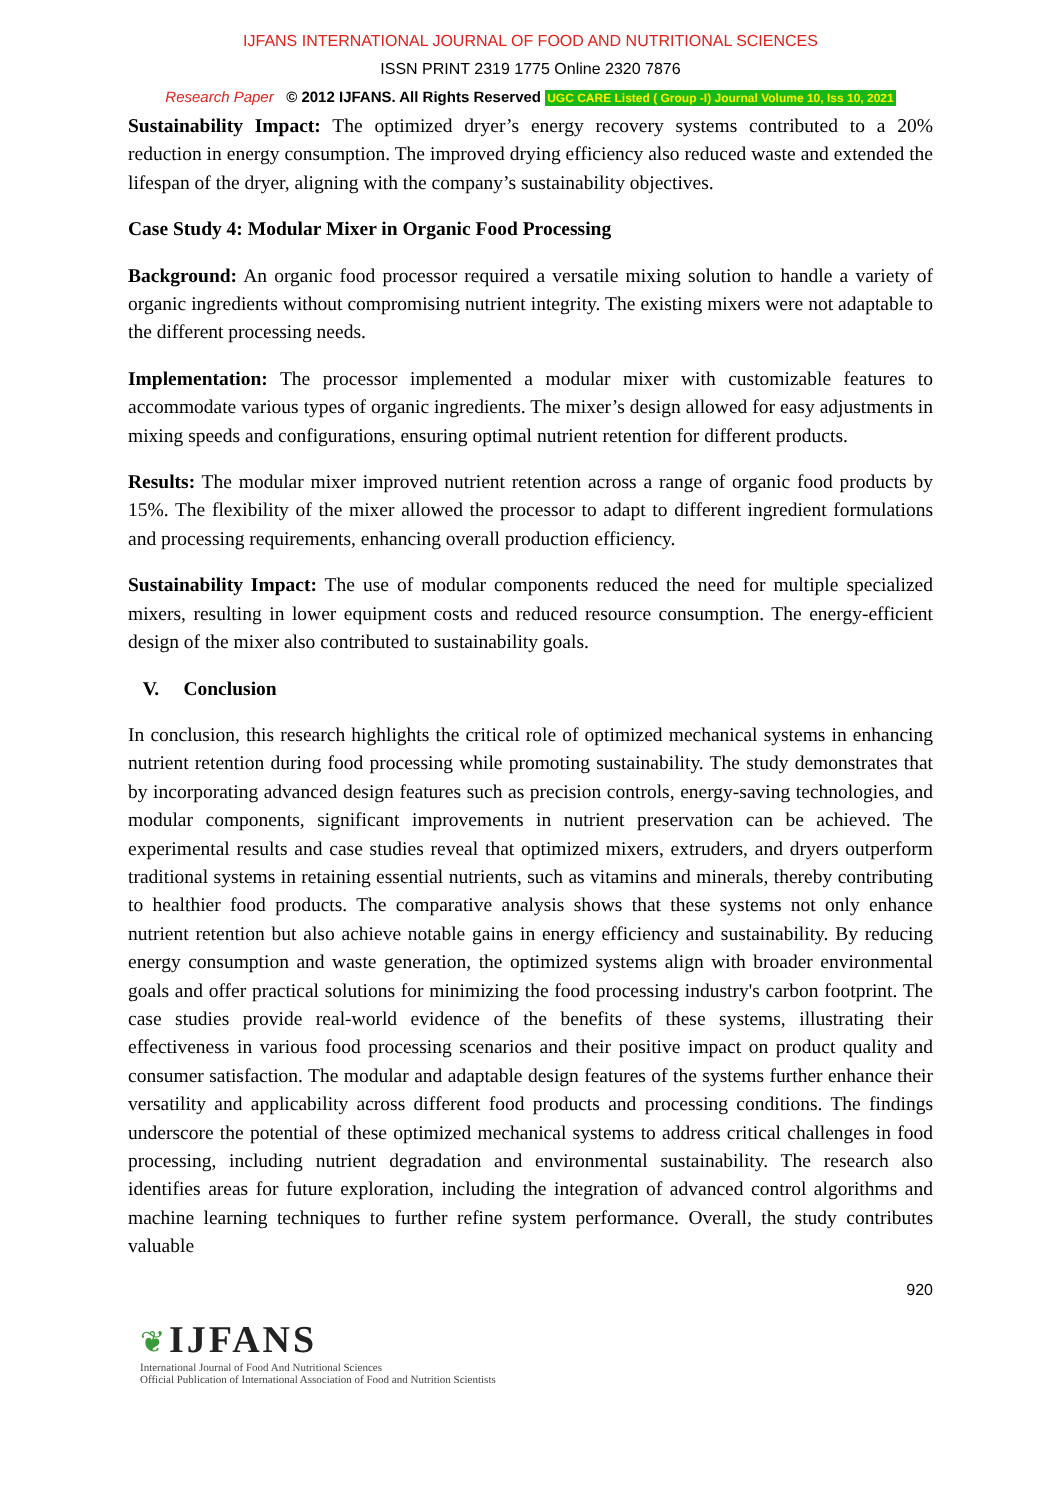IJFANS INTERNATIONAL JOURNAL OF FOOD AND NUTRITIONAL SCIENCES
ISSN PRINT 2319 1775 Online 2320 7876
Research Paper © 2012 IJFANS. All Rights Reserved UGC CARE Listed ( Group -I) Journal Volume 10, Iss 10, 2021
Sustainability Impact: The optimized dryer’s energy recovery systems contributed to a 20% reduction in energy consumption. The improved drying efficiency also reduced waste and extended the lifespan of the dryer, aligning with the company’s sustainability objectives.
Case Study 4: Modular Mixer in Organic Food Processing
Background: An organic food processor required a versatile mixing solution to handle a variety of organic ingredients without compromising nutrient integrity. The existing mixers were not adaptable to the different processing needs.
Implementation: The processor implemented a modular mixer with customizable features to accommodate various types of organic ingredients. The mixer’s design allowed for easy adjustments in mixing speeds and configurations, ensuring optimal nutrient retention for different products.
Results: The modular mixer improved nutrient retention across a range of organic food products by 15%. The flexibility of the mixer allowed the processor to adapt to different ingredient formulations and processing requirements, enhancing overall production efficiency.
Sustainability Impact: The use of modular components reduced the need for multiple specialized mixers, resulting in lower equipment costs and reduced resource consumption. The energy-efficient design of the mixer also contributed to sustainability goals.
V. Conclusion
In conclusion, this research highlights the critical role of optimized mechanical systems in enhancing nutrient retention during food processing while promoting sustainability. The study demonstrates that by incorporating advanced design features such as precision controls, energy-saving technologies, and modular components, significant improvements in nutrient preservation can be achieved. The experimental results and case studies reveal that optimized mixers, extruders, and dryers outperform traditional systems in retaining essential nutrients, such as vitamins and minerals, thereby contributing to healthier food products. The comparative analysis shows that these systems not only enhance nutrient retention but also achieve notable gains in energy efficiency and sustainability. By reducing energy consumption and waste generation, the optimized systems align with broader environmental goals and offer practical solutions for minimizing the food processing industry's carbon footprint. The case studies provide real-world evidence of the benefits of these systems, illustrating their effectiveness in various food processing scenarios and their positive impact on product quality and consumer satisfaction. The modular and adaptable design features of the systems further enhance their versatility and applicability across different food products and processing conditions. The findings underscore the potential of these optimized mechanical systems to address critical challenges in food processing, including nutrient degradation and environmental sustainability. The research also identifies areas for future exploration, including the integration of advanced control algorithms and machine learning techniques to further refine system performance. Overall, the study contributes valuable
920
❦ IJFANS
International Journal of Food And Nutritional Sciences
Official Publication of International Association of Food and Nutrition Scientists